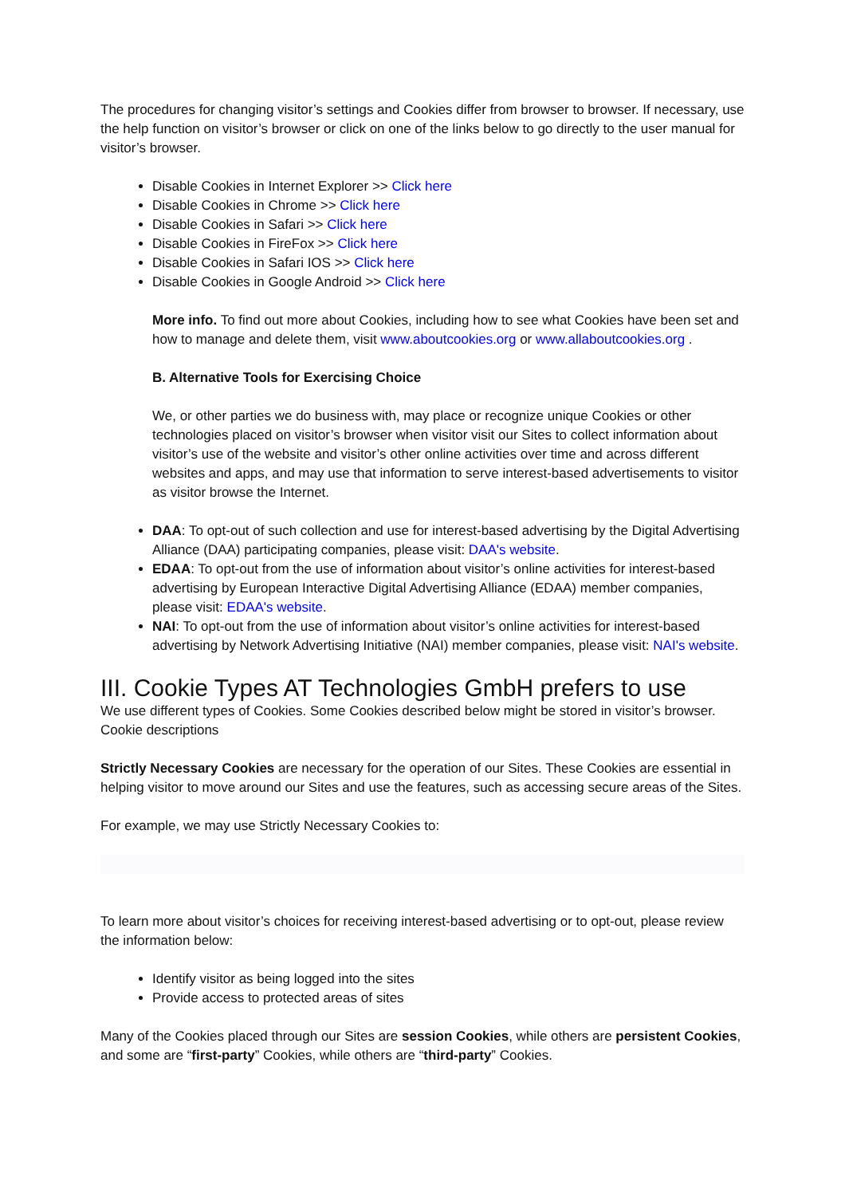The procedures for changing visitor’s settings and Cookies differ from browser to browser. If necessary, use the help function on visitor’s browser or click on one of the links below to go directly to the user manual for visitor’s browser.
Disable Cookies in Internet Explorer >> Click here
Disable Cookies in Chrome >> Click here
Disable Cookies in Safari >> Click here
Disable Cookies in FireFox >> Click here
Disable Cookies in Safari IOS >> Click here
Disable Cookies in Google Android >> Click here
More info. To find out more about Cookies, including how to see what Cookies have been set and how to manage and delete them, visit www.aboutcookies.org or www.allaboutcookies.org .
B. Alternative Tools for Exercising Choice
We, or other parties we do business with, may place or recognize unique Cookies or other technologies placed on visitor’s browser when visitor visit our Sites to collect information about visitor’s use of the website and visitor’s other online activities over time and across different websites and apps, and may use that information to serve interest-based advertisements to visitor as visitor browse the Internet.
DAA: To opt-out of such collection and use for interest-based advertising by the Digital Advertising Alliance (DAA) participating companies, please visit: DAA's website.
EDAA: To opt-out from the use of information about visitor’s online activities for interest-based advertising by European Interactive Digital Advertising Alliance (EDAA) member companies, please visit: EDAA's website.
NAI: To opt-out from the use of information about visitor’s online activities for interest-based advertising by Network Advertising Initiative (NAI) member companies, please visit: NAI's website.
III. Cookie Types AT Technologies GmbH prefers to use
We use different types of Cookies. Some Cookies described below might be stored in visitor’s browser. Cookie descriptions
Strictly Necessary Cookies are necessary for the operation of our Sites. These Cookies are essential in helping visitor to move around our Sites and use the features, such as accessing secure areas of the Sites.
For example, we may use Strictly Necessary Cookies to:
To learn more about visitor’s choices for receiving interest-based advertising or to opt-out, please review the information below:
Identify visitor as being logged into the sites
Provide access to protected areas of sites
Many of the Cookies placed through our Sites are session Cookies, while others are persistent Cookies, and some are “first-party” Cookies, while others are “third-party” Cookies.